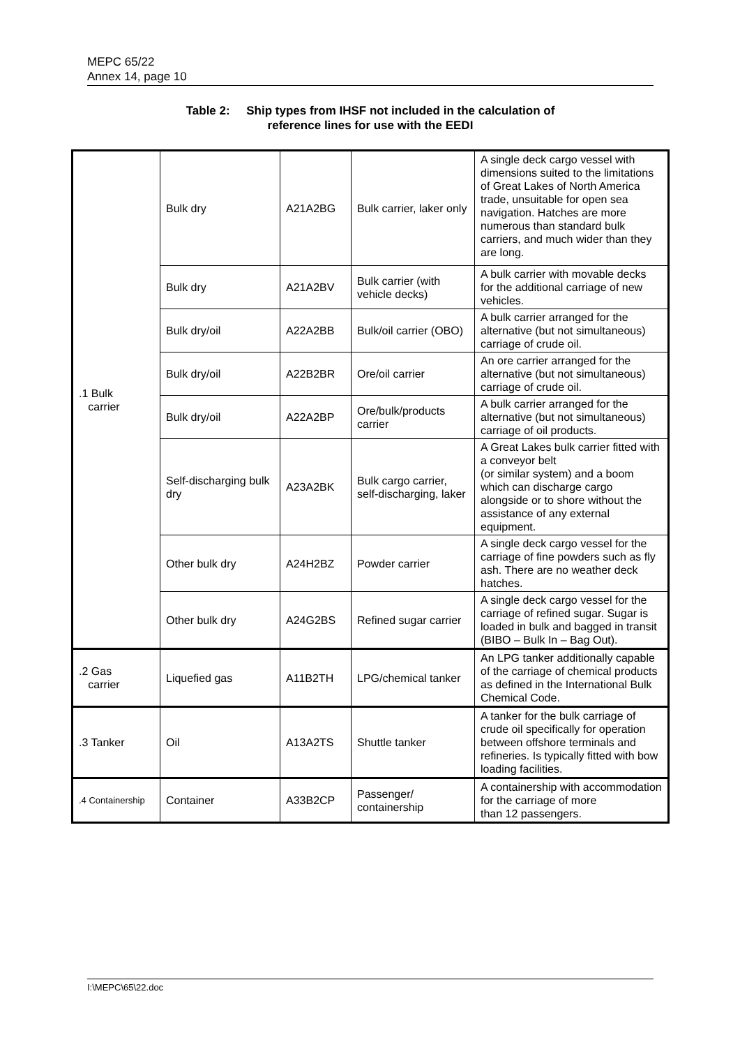MEPC 65/22
Annex 14, page 10
Table 2: Ship types from IHSF not included in the calculation of
reference lines for use with the EEDI
| .1 Bulk carrier | Bulk dry | A21A2BG | Bulk carrier, laker only | A single deck cargo vessel with dimensions suited to the limitations of Great Lakes of North America trade, unsuitable for open sea navigation. Hatches are more numerous than standard bulk carriers, and much wider than they are long. |
| | Bulk dry | A21A2BV | Bulk carrier (with vehicle decks) | A bulk carrier with movable decks for the additional carriage of new vehicles. |
| | Bulk dry/oil | A22A2BB | Bulk/oil carrier (OBO) | A bulk carrier arranged for the alternative (but not simultaneous) carriage of crude oil. |
| | Bulk dry/oil | A22B2BR | Ore/oil carrier | An ore carrier arranged for the alternative (but not simultaneous) carriage of crude oil. |
| | Bulk dry/oil | A22A2BP | Ore/bulk/products carrier | A bulk carrier arranged for the alternative (but not simultaneous) carriage of oil products. |
| | Self-discharging bulk dry | A23A2BK | Bulk cargo carrier, self-discharging, laker | A Great Lakes bulk carrier fitted with a conveyor belt (or similar system) and a boom which can discharge cargo alongside or to shore without the assistance of any external equipment. |
| | Other bulk dry | A24H2BZ | Powder carrier | A single deck cargo vessel for the carriage of fine powders such as fly ash. There are no weather deck hatches. |
| | Other bulk dry | A24G2BS | Refined sugar carrier | A single deck cargo vessel for the carriage of refined sugar. Sugar is loaded in bulk and bagged in transit (BIBO – Bulk In – Bag Out). |
| .2 Gas carrier | Liquefied gas | A11B2TH | LPG/chemical tanker | An LPG tanker additionally capable of the carriage of chemical products as defined in the International Bulk Chemical Code. |
| .3 Tanker | Oil | A13A2TS | Shuttle tanker | A tanker for the bulk carriage of crude oil specifically for operation between offshore terminals and refineries. Is typically fitted with bow loading facilities. |
| .4 Containership | Container | A33B2CP | Passenger/ containership | A containership with accommodation for the carriage of more than 12 passengers. |
I:\MEPC\65\22.doc